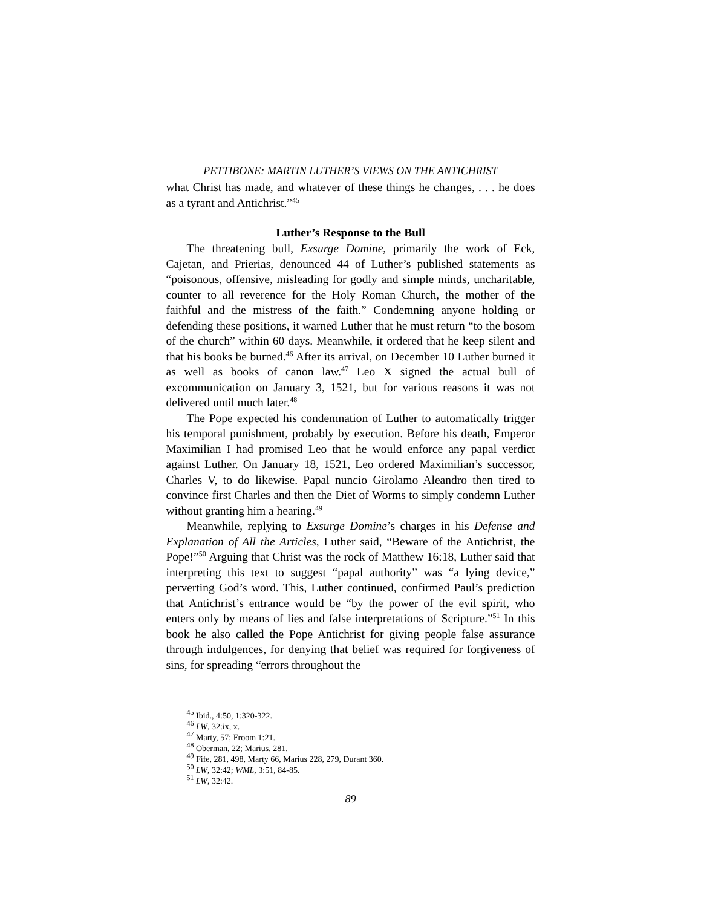PETTIBONE: MARTIN LUTHER’S VIEWS ON THE ANTICHRIST
what Christ has made, and whatever of these things he changes, . . . he does as a tyrant and Antichrist.”<sup>45</sup>
Luther’s Response to the Bull
The threatening bull, Exsurge Domine, primarily the work of Eck, Cajetan, and Prierias, denounced 44 of Luther’s published statements as “poisonous, offensive, misleading for godly and simple minds, uncharitable, counter to all reverence for the Holy Roman Church, the mother of the faithful and the mistress of the faith.” Condemning anyone holding or defending these positions, it warned Luther that he must return “to the bosom of the church” within 60 days. Meanwhile, it ordered that he keep silent and that his books be burned.<sup>46</sup> After its arrival, on December 10 Luther burned it as well as books of canon law.<sup>47</sup> Leo X signed the actual bull of excommunication on January 3, 1521, but for various reasons it was not delivered until much later.<sup>48</sup>
The Pope expected his condemnation of Luther to automatically trigger his temporal punishment, probably by execution. Before his death, Emperor Maximilian I had promised Leo that he would enforce any papal verdict against Luther. On January 18, 1521, Leo ordered Maximilian’s successor, Charles V, to do likewise. Papal nuncio Girolamo Aleandro then tired to convince first Charles and then the Diet of Worms to simply condemn Luther without granting him a hearing.<sup>49</sup>
Meanwhile, replying to Exsurge Domine’s charges in his Defense and Explanation of All the Articles, Luther said, “Beware of the Antichrist, the Pope!”<sup>50</sup> Arguing that Christ was the rock of Matthew 16:18, Luther said that interpreting this text to suggest “papal authority” was “a lying device,” perverting God’s word. This, Luther continued, confirmed Paul’s prediction that Antichrist’s entrance would be “by the power of the evil spirit, who enters only by means of lies and false interpretations of Scripture.”<sup>51</sup> In this book he also called the Pope Antichrist for giving people false assurance through indulgences, for denying that belief was required for forgiveness of sins, for spreading “errors throughout the
<sup>45</sup> Ibid., 4:50, 1:320-322.
<sup>46</sup> LW, 32:ix, x.
<sup>47</sup> Marty, 57; Froom 1:21.
<sup>48</sup> Oberman, 22; Marius, 281.
<sup>49</sup> Fife, 281, 498, Marty 66, Marius 228, 279, Durant 360.
<sup>50</sup> LW, 32:42; WML, 3:51, 84-85.
<sup>51</sup> LW, 32:42.
89